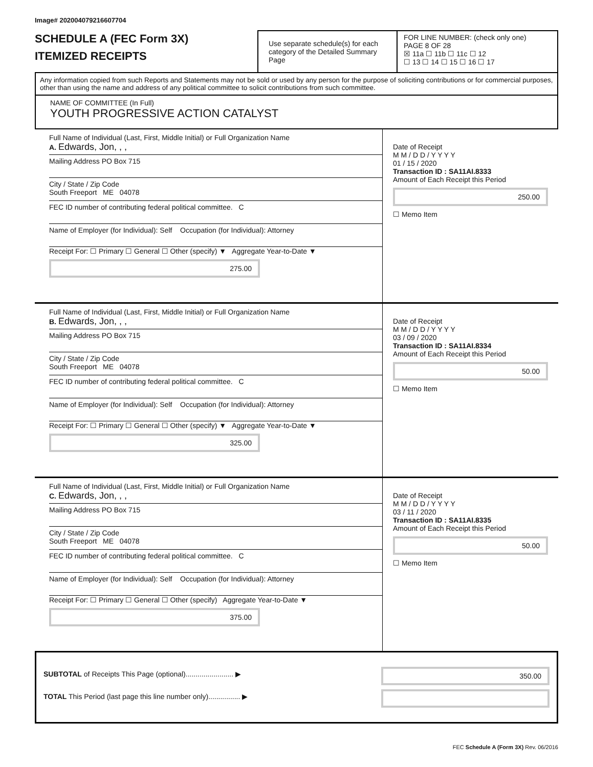Image# 202004079216607704
SCHEDULE A (FEC Form 3X)
ITEMIZED RECEIPTS
Use separate schedule(s) for each category of the Detailed Summary Page
FOR LINE NUMBER: (check only one) PAGE 8 OF 28
☒ 11a ☐ 11b ☐ 11c ☐ 12
☐ 13 ☐ 14 ☐ 15 ☐ 16 ☐ 17
Any information copied from such Reports and Statements may not be sold or used by any person for the purpose of soliciting contributions or for commercial purposes, other than using the name and address of any political committee to solicit contributions from such committee.
NAME OF COMMITTEE (In Full)
YOUTH PROGRESSIVE ACTION CATALYST
Full Name of Individual (Last, First, Middle Initial) or Full Organization Name
A. Edwards, Jon, , ,
Mailing Address PO Box 715
City / State / Zip Code
South Freeport ME 04078
FEC ID number of contributing federal political committee. C
Name of Employer (for Individual): Self Occupation (for Individual): Attorney
Receipt For: ☐ Primary ☐ General ☐ Other (specify) ▼ Aggregate Year-to-Date ▼
275.00
Date of Receipt
M M / D D / Y Y Y Y
01 / 15 / 2020
Transaction ID : SA11AI.8333
Amount of Each Receipt this Period
250.00
☐ Memo Item
Full Name of Individual (Last, First, Middle Initial) or Full Organization Name
B. Edwards, Jon, , ,
Mailing Address PO Box 715
City / State / Zip Code
South Freeport ME 04078
FEC ID number of contributing federal political committee. C
Name of Employer (for Individual): Self Occupation (for Individual): Attorney
Receipt For: ☐ Primary ☐ General ☐ Other (specify) ▼ Aggregate Year-to-Date ▼
325.00
Date of Receipt
M M / D D / Y Y Y Y
03 / 09 / 2020
Transaction ID : SA11AI.8334
Amount of Each Receipt this Period
50.00
☐ Memo Item
Full Name of Individual (Last, First, Middle Initial) or Full Organization Name
C. Edwards, Jon, , ,
Mailing Address PO Box 715
City / State / Zip Code
South Freeport ME 04078
FEC ID number of contributing federal political committee. C
Name of Employer (for Individual): Self Occupation (for Individual): Attorney
Receipt For: ☐ Primary ☐ General ☐ Other (specify) Aggregate Year-to-Date ▼
375.00
Date of Receipt
M M / D D / Y Y Y Y
03 / 11 / 2020
Transaction ID : SA11AI.8335
Amount of Each Receipt this Period
50.00
☐ Memo Item
SUBTOTAL of Receipts This Page (optional)........................ ▶
TOTAL This Period (last page this line number only)................ ▶
350.00
FEC Schedule A (Form 3X) Rev. 06/2016